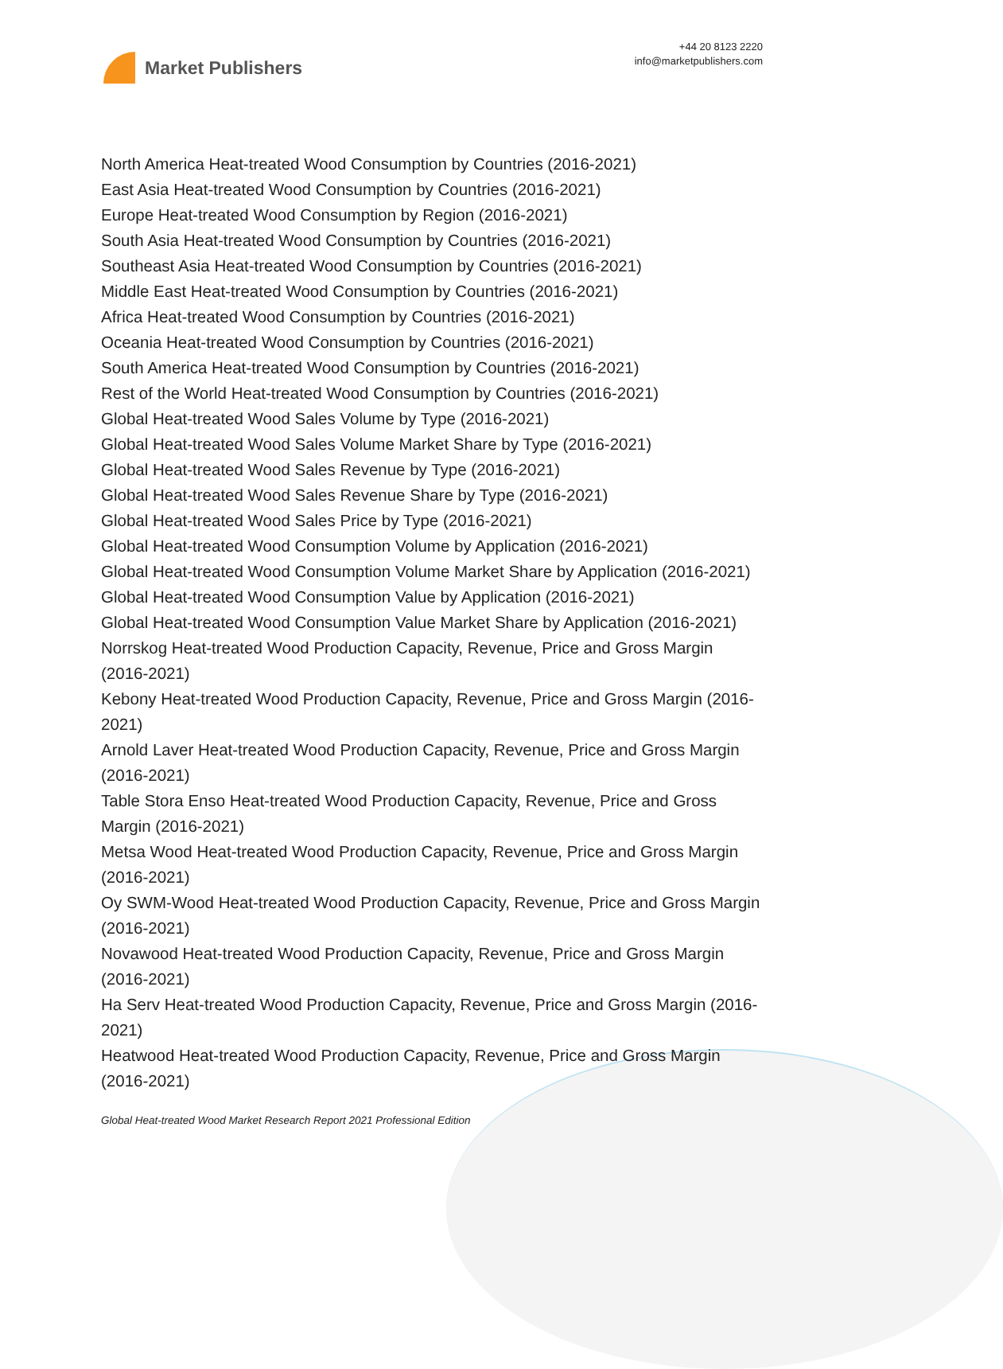Market Publishers
+44 20 8123 2220
info@marketpublishers.com
North America Heat-treated Wood Consumption by Countries (2016-2021)
East Asia Heat-treated Wood Consumption by Countries (2016-2021)
Europe Heat-treated Wood Consumption by Region (2016-2021)
South Asia Heat-treated Wood Consumption by Countries (2016-2021)
Southeast Asia Heat-treated Wood Consumption by Countries (2016-2021)
Middle East Heat-treated Wood Consumption by Countries (2016-2021)
Africa Heat-treated Wood Consumption by Countries (2016-2021)
Oceania Heat-treated Wood Consumption by Countries (2016-2021)
South America Heat-treated Wood Consumption by Countries (2016-2021)
Rest of the World Heat-treated Wood Consumption by Countries (2016-2021)
Global Heat-treated Wood Sales Volume by Type (2016-2021)
Global Heat-treated Wood Sales Volume Market Share by Type (2016-2021)
Global Heat-treated Wood Sales Revenue by Type (2016-2021)
Global Heat-treated Wood Sales Revenue Share by Type (2016-2021)
Global Heat-treated Wood Sales Price by Type (2016-2021)
Global Heat-treated Wood Consumption Volume by Application (2016-2021)
Global Heat-treated Wood Consumption Volume Market Share by Application (2016-2021)
Global Heat-treated Wood Consumption Value by Application (2016-2021)
Global Heat-treated Wood Consumption Value Market Share by Application (2016-2021)
Norrskog Heat-treated Wood Production Capacity, Revenue, Price and Gross Margin (2016-2021)
Kebony Heat-treated Wood Production Capacity, Revenue, Price and Gross Margin (2016-2021)
Arnold Laver Heat-treated Wood Production Capacity, Revenue, Price and Gross Margin (2016-2021)
Table Stora Enso Heat-treated Wood Production Capacity, Revenue, Price and Gross Margin (2016-2021)
Metsa Wood Heat-treated Wood Production Capacity, Revenue, Price and Gross Margin (2016-2021)
Oy SWM-Wood Heat-treated Wood Production Capacity, Revenue, Price and Gross Margin (2016-2021)
Novawood Heat-treated Wood Production Capacity, Revenue, Price and Gross Margin (2016-2021)
Ha Serv Heat-treated Wood Production Capacity, Revenue, Price and Gross Margin (2016-2021)
Heatwood Heat-treated Wood Production Capacity, Revenue, Price and Gross Margin (2016-2021)
Global Heat-treated Wood Market Research Report 2021 Professional Edition